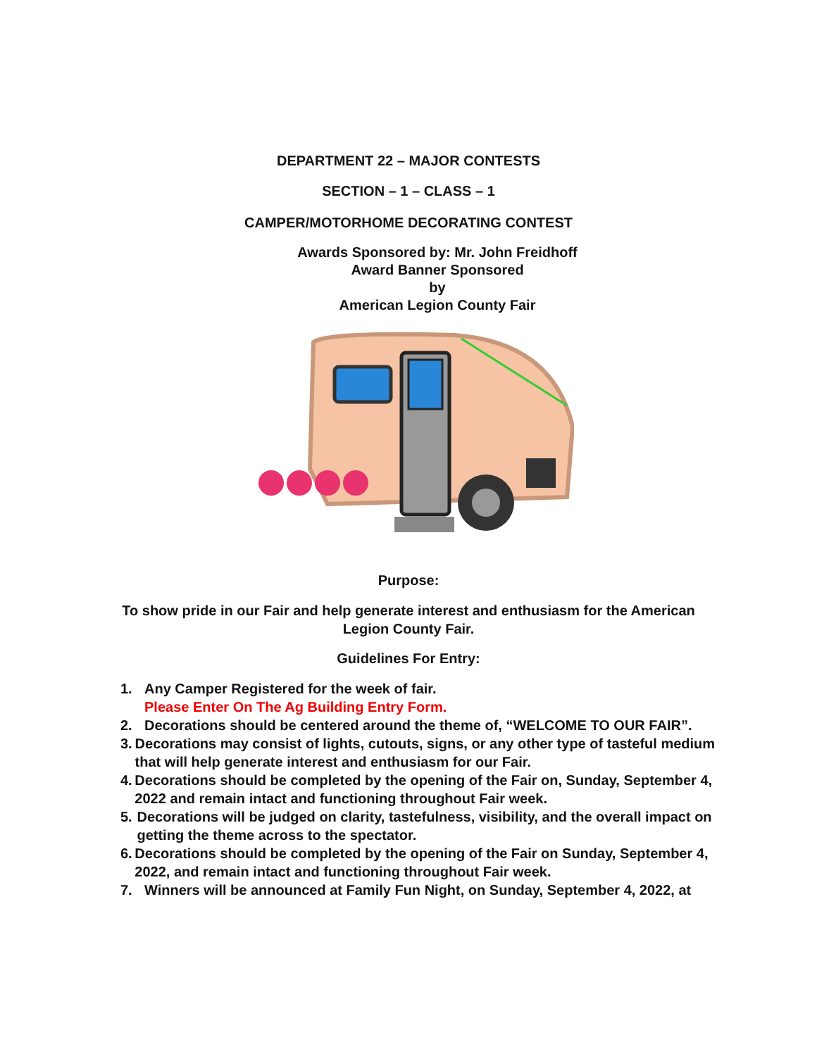DEPARTMENT 22 – MAJOR CONTESTS
SECTION – 1 – CLASS – 1
CAMPER/MOTORHOME DECORATING CONTEST
Awards Sponsored by: Mr. John Freidhoff
Award Banner Sponsored
by
American Legion County Fair
Purpose:
To show pride in our Fair and help generate interest and enthusiasm for the American Legion County Fair.
Guidelines For Entry:
1. Any Camper Registered for the week of fair.
Please Enter On The Ag Building Entry Form.
2. Decorations should be centered around the theme of, “WELCOME TO OUR FAIR”.
3. Decorations may consist of lights, cutouts, signs, or any other type of tasteful medium that will help generate interest and enthusiasm for our Fair.
4. Decorations should be completed by the opening of the Fair on, Sunday, September 4, 2022 and remain intact and functioning throughout Fair week.
5. Decorations will be judged on clarity, tastefulness, visibility, and the overall impact on getting the theme across to the spectator.
6. Decorations should be completed by the opening of the Fair on Sunday, September 4, 2022, and remain intact and functioning throughout Fair week.
7. Winners will be announced at Family Fun Night, on Sunday, September 4, 2022, at